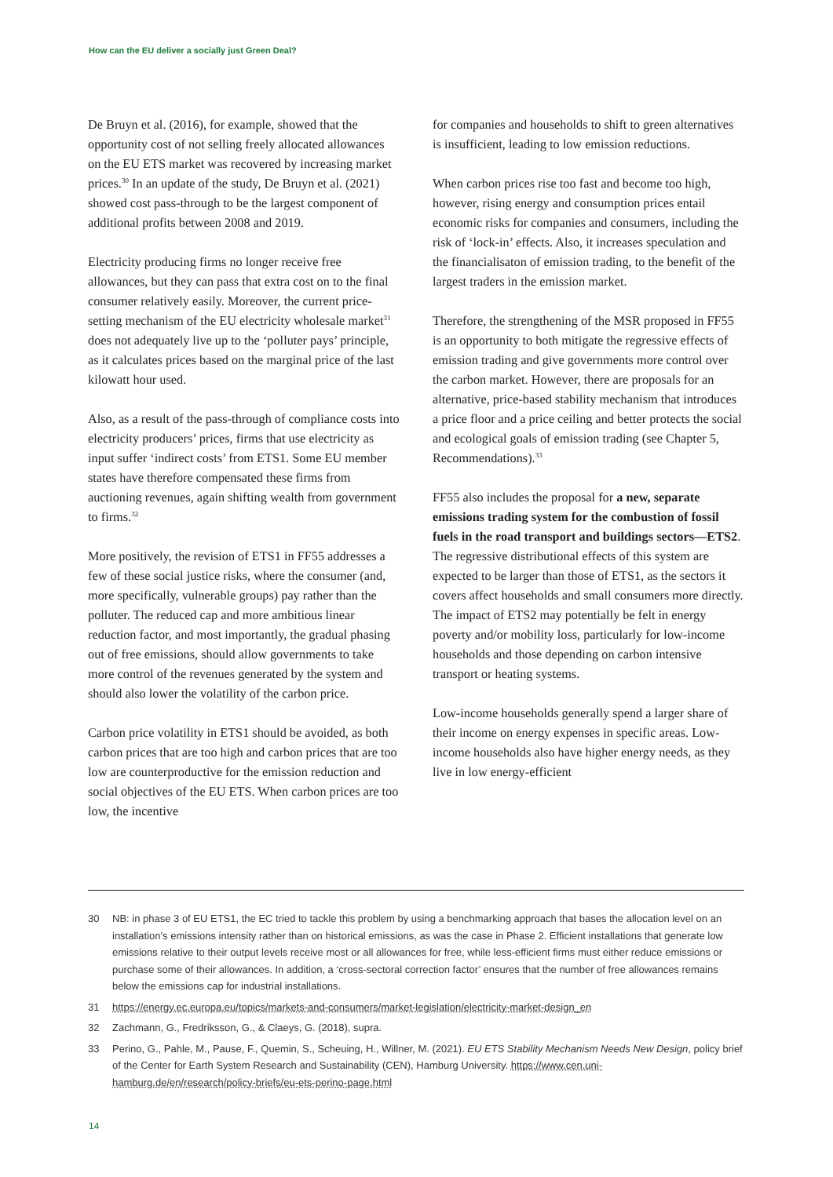How can the EU deliver a socially just Green Deal?
De Bruyn et al. (2016), for example, showed that the opportunity cost of not selling freely allocated allowances on the EU ETS market was recovered by increasing market prices.<sup>30</sup> In an update of the study, De Bruyn et al. (2021) showed cost pass-through to be the largest component of additional profits between 2008 and 2019.
Electricity producing firms no longer receive free allowances, but they can pass that extra cost on to the final consumer relatively easily. Moreover, the current price-setting mechanism of the EU electricity wholesale market<sup>31</sup> does not adequately live up to the ‘polluter pays’ principle, as it calculates prices based on the marginal price of the last kilowatt hour used.
Also, as a result of the pass-through of compliance costs into electricity producers’ prices, firms that use electricity as input suffer ‘indirect costs’ from ETS1. Some EU member states have therefore compensated these firms from auctioning revenues, again shifting wealth from government to firms.<sup>32</sup>
More positively, the revision of ETS1 in FF55 addresses a few of these social justice risks, where the consumer (and, more specifically, vulnerable groups) pay rather than the polluter. The reduced cap and more ambitious linear reduction factor, and most importantly, the gradual phasing out of free emissions, should allow governments to take more control of the revenues generated by the system and should also lower the volatility of the carbon price.
Carbon price volatility in ETS1 should be avoided, as both carbon prices that are too high and carbon prices that are too low are counterproductive for the emission reduction and social objectives of the EU ETS. When carbon prices are too low, the incentive
for companies and households to shift to green alternatives is insufficient, leading to low emission reductions.
When carbon prices rise too fast and become too high, however, rising energy and consumption prices entail economic risks for companies and consumers, including the risk of ‘lock-in’ effects. Also, it increases speculation and the financialisaton of emission trading, to the benefit of the largest traders in the emission market.
Therefore, the strengthening of the MSR proposed in FF55 is an opportunity to both mitigate the regressive effects of emission trading and give governments more control over the carbon market. However, there are proposals for an alternative, price-based stability mechanism that introduces a price floor and a price ceiling and better protects the social and ecological goals of emission trading (see Chapter 5, Recommendations).<sup>33</sup>
FF55 also includes the proposal for a new, separate emissions trading system for the combustion of fossil fuels in the road transport and buildings sectors—ETS2. The regressive distributional effects of this system are expected to be larger than those of ETS1, as the sectors it covers affect households and small consumers more directly. The impact of ETS2 may potentially be felt in energy poverty and/or mobility loss, particularly for low-income households and those depending on carbon intensive transport or heating systems.
Low-income households generally spend a larger share of their income on energy expenses in specific areas. Low-income households also have higher energy needs, as they live in low energy-efficient
30 NB: in phase 3 of EU ETS1, the EC tried to tackle this problem by using a benchmarking approach that bases the allocation level on an installation’s emissions intensity rather than on historical emissions, as was the case in Phase 2. Efficient installations that generate low emissions relative to their output levels receive most or all allowances for free, while less-efficient firms must either reduce emissions or purchase some of their allowances. In addition, a ‘cross-sectoral correction factor’ ensures that the number of free allowances remains below the emissions cap for industrial installations.
31 https://energy.ec.europa.eu/topics/markets-and-consumers/market-legislation/electricity-market-design_en
32 Zachmann, G., Fredriksson, G., & Claeys, G. (2018), supra.
33 Perino, G., Pahle, M., Pause, F., Quemin, S., Scheuing, H., Willner, M. (2021). EU ETS Stability Mechanism Needs New Design, policy brief of the Center for Earth System Research and Sustainability (CEN), Hamburg University. https://www.cen.uni-hamburg.de/en/research/policy-briefs/eu-ets-perino-page.html
14